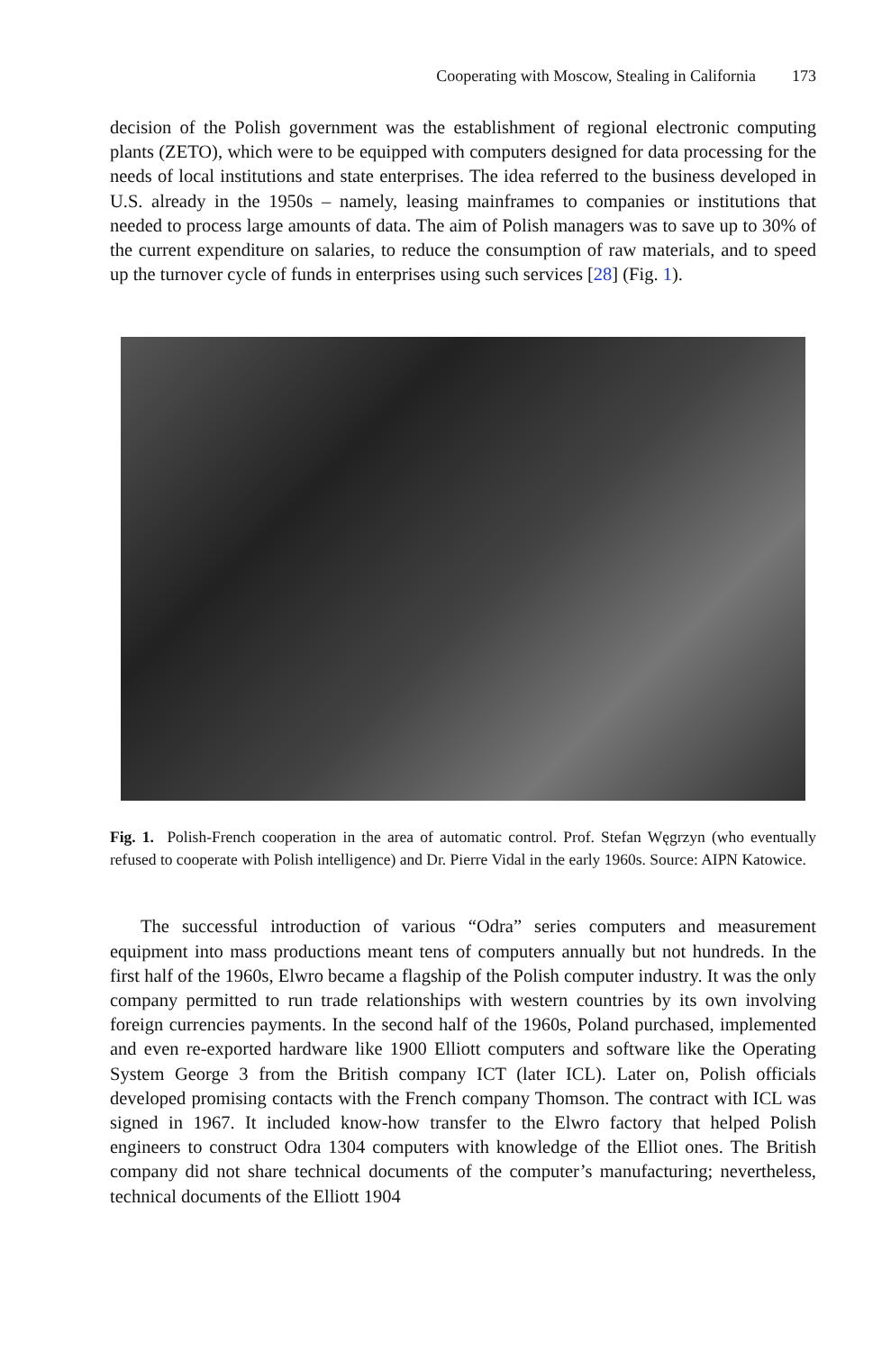Cooperating with Moscow, Stealing in California 173
decision of the Polish government was the establishment of regional electronic computing plants (ZETO), which were to be equipped with computers designed for data processing for the needs of local institutions and state enterprises. The idea referred to the business developed in U.S. already in the 1950s – namely, leasing mainframes to companies or institutions that needed to process large amounts of data. The aim of Polish managers was to save up to 30% of the current expenditure on salaries, to reduce the consumption of raw materials, and to speed up the turnover cycle of funds in enterprises using such services [28] (Fig. 1).
Fig. 1. Polish-French cooperation in the area of automatic control. Prof. Stefan Węgrzyn (who eventually refused to cooperate with Polish intelligence) and Dr. Pierre Vidal in the early 1960s. Source: AIPN Katowice.
The successful introduction of various “Odra” series computers and measurement equipment into mass productions meant tens of computers annually but not hundreds. In the first half of the 1960s, Elwro became a flagship of the Polish computer industry. It was the only company permitted to run trade relationships with western countries by its own involving foreign currencies payments. In the second half of the 1960s, Poland purchased, implemented and even re-exported hardware like 1900 Elliott computers and software like the Operating System George 3 from the British company ICT (later ICL). Later on, Polish officials developed promising contacts with the French company Thomson. The contract with ICL was signed in 1967. It included know-how transfer to the Elwro factory that helped Polish engineers to construct Odra 1304 computers with knowledge of the Elliot ones. The British company did not share technical documents of the computer’s manufacturing; nevertheless, technical documents of the Elliott 1904